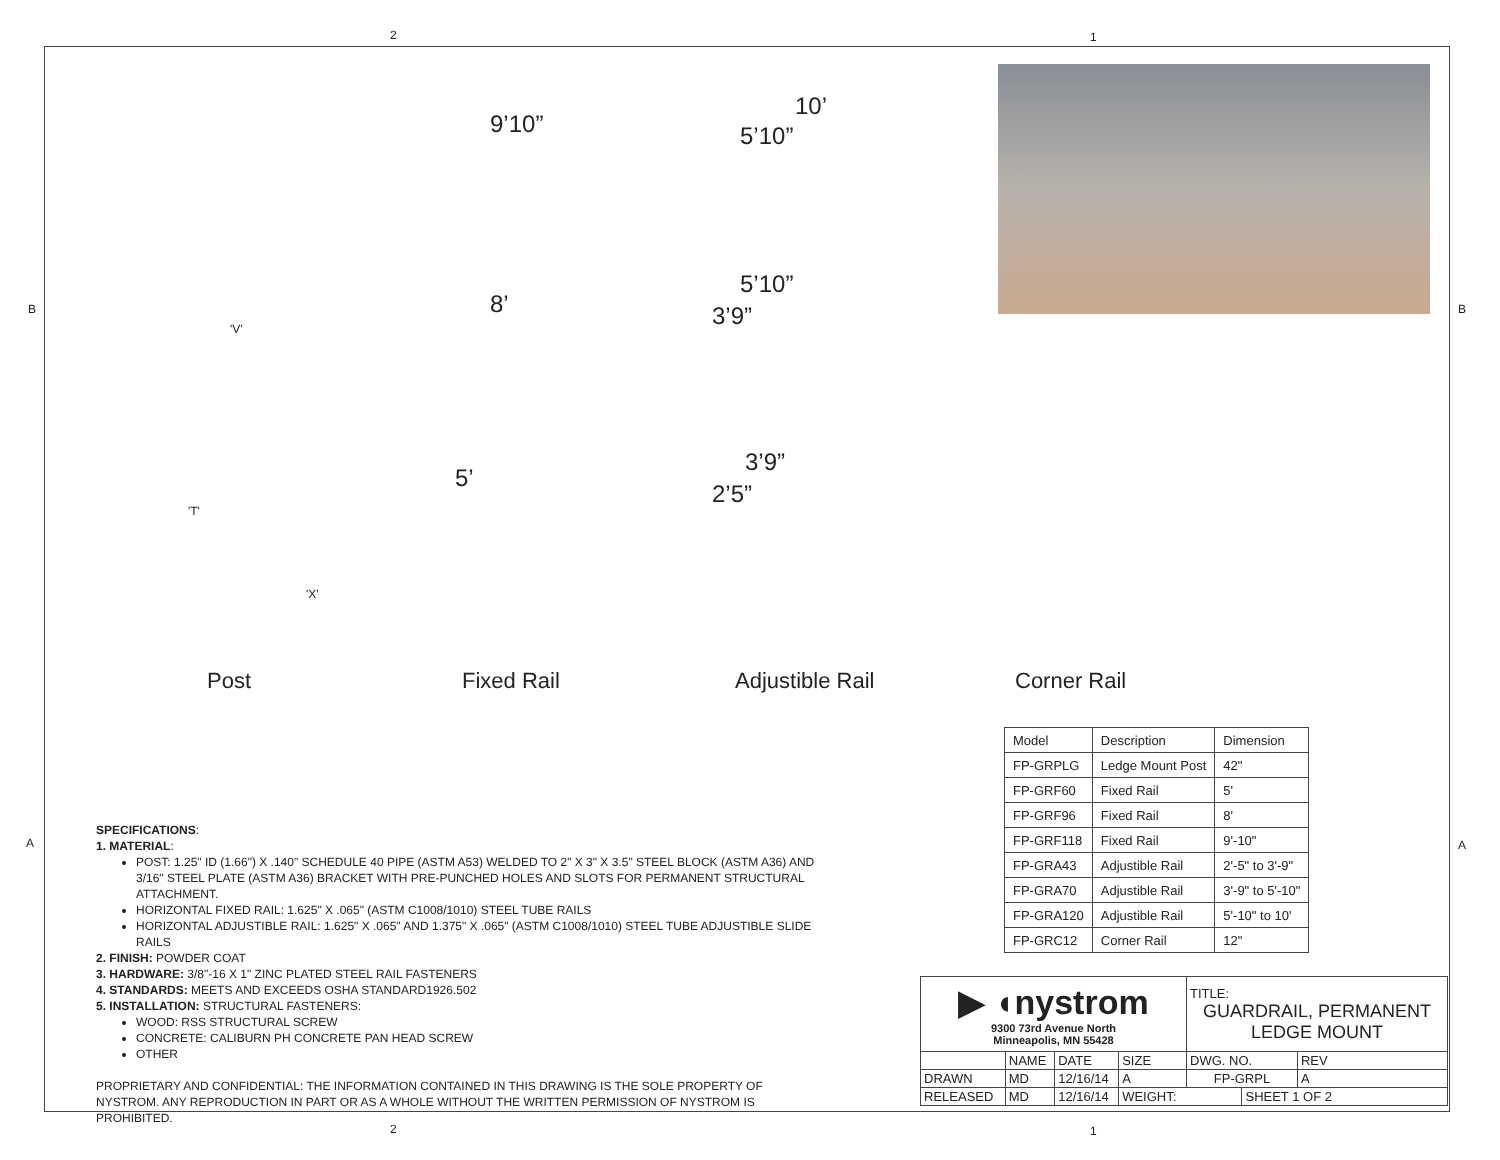2 1
B B
A A
2 1
'V'
'X'
'T'
9’10”
10’
5’10”
8’
5’10”
3’9”
5’
3’9”
2’5”
Post Fixed Rail Adjustible Rail Corner Rail
| Model | Description | Dimension |
| FP-GRPLG | Ledge Mount Post | 42" |
| FP-GRF60 | Fixed Rail | 5' |
| FP-GRF96 | Fixed Rail | 8' |
| FP-GRF118 | Fixed Rail | 9'-10" |
| FP-GRA43 | Adjustible Rail | 2'-5" to 3'-9" |
| FP-GRA70 | Adjustible Rail | 3'-9" to 5'-10" |
| FP-GRA120 | Adjustible Rail | 5'-10" to 10' |
| FP-GRC12 | Corner Rail | 12" |
SPECIFICATIONS:
1. MATERIAL:
POST: 1.25" ID (1.66") X .140" SCHEDULE 40 PIPE (ASTM A53) WELDED TO 2" X 3" X 3.5" STEEL BLOCK (ASTM A36) AND 3/16" STEEL PLATE (ASTM A36) BRACKET WITH PRE-PUNCHED HOLES AND SLOTS FOR PERMANENT STRUCTURAL ATTACHMENT.
HORIZONTAL FIXED RAIL: 1.625" X .065" (ASTM C1008/1010) STEEL TUBE RAILS
HORIZONTAL ADJUSTIBLE RAIL: 1.625" X .065" AND 1.375" X .065" (ASTM C1008/1010) STEEL TUBE ADJUSTIBLE SLIDE RAILS
2. FINISH: POWDER COAT
3. HARDWARE: 3/8"-16 X 1" ZINC PLATED STEEL RAIL FASTENERS
4. STANDARDS: MEETS AND EXCEEDS OSHA STANDARD1926.502
5. INSTALLATION: STRUCTURAL FASTENERS:
WOOD: RSS STRUCTURAL SCREW
CONCRETE: CALIBURN PH CONCRETE PAN HEAD SCREW
OTHER
PROPRIETARY AND CONFIDENTIAL: THE INFORMATION CONTAINED IN THIS DRAWING IS THE SOLE PROPERTY OF NYSTROM. ANY REPRODUCTION IN PART OR AS A WHOLE WITHOUT THE WRITTEN PERMISSION OF NYSTROM IS PROHIBITED.
| ▶ ◖nystrom 9300 73rd Avenue North Minneapolis, MN 55428 | | | | TITLE: GUARDRAIL, PERMANENT LEDGE MOUNT | | |
| | NAME | DATE | SIZE | DWG. NO. | | REV |
| DRAWN | MD | 12/16/14 | A | FP-GRPL | | A |
| RELEASED | MD | 12/16/14 | WEIGHT: | | SHEET 1 OF 2 | |